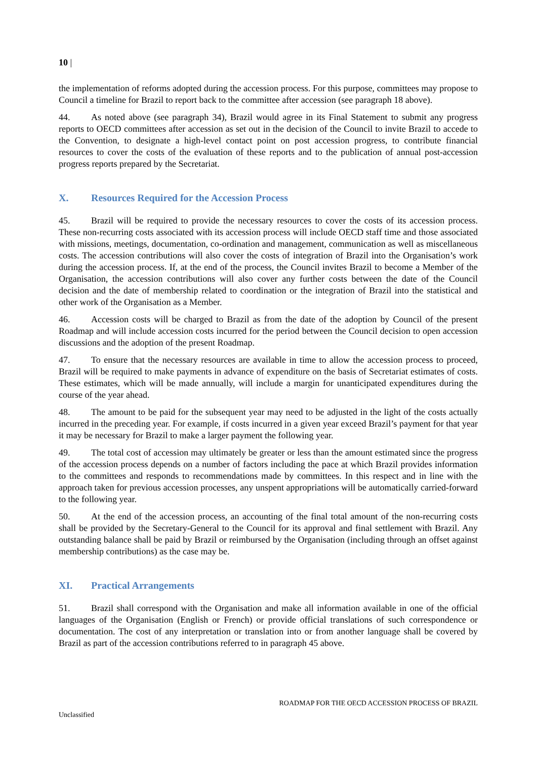10 |
the implementation of reforms adopted during the accession process. For this purpose, committees may propose to Council a timeline for Brazil to report back to the committee after accession (see paragraph 18 above).
44. As noted above (see paragraph 34), Brazil would agree in its Final Statement to submit any progress reports to OECD committees after accession as set out in the decision of the Council to invite Brazil to accede to the Convention, to designate a high-level contact point on post accession progress, to contribute financial resources to cover the costs of the evaluation of these reports and to the publication of annual post-accession progress reports prepared by the Secretariat.
X. Resources Required for the Accession Process
45. Brazil will be required to provide the necessary resources to cover the costs of its accession process. These non-recurring costs associated with its accession process will include OECD staff time and those associated with missions, meetings, documentation, co-ordination and management, communication as well as miscellaneous costs. The accession contributions will also cover the costs of integration of Brazil into the Organisation’s work during the accession process. If, at the end of the process, the Council invites Brazil to become a Member of the Organisation, the accession contributions will also cover any further costs between the date of the Council decision and the date of membership related to coordination or the integration of Brazil into the statistical and other work of the Organisation as a Member.
46. Accession costs will be charged to Brazil as from the date of the adoption by Council of the present Roadmap and will include accession costs incurred for the period between the Council decision to open accession discussions and the adoption of the present Roadmap.
47. To ensure that the necessary resources are available in time to allow the accession process to proceed, Brazil will be required to make payments in advance of expenditure on the basis of Secretariat estimates of costs. These estimates, which will be made annually, will include a margin for unanticipated expenditures during the course of the year ahead.
48. The amount to be paid for the subsequent year may need to be adjusted in the light of the costs actually incurred in the preceding year. For example, if costs incurred in a given year exceed Brazil’s payment for that year it may be necessary for Brazil to make a larger payment the following year.
49. The total cost of accession may ultimately be greater or less than the amount estimated since the progress of the accession process depends on a number of factors including the pace at which Brazil provides information to the committees and responds to recommendations made by committees. In this respect and in line with the approach taken for previous accession processes, any unspent appropriations will be automatically carried-forward to the following year.
50. At the end of the accession process, an accounting of the final total amount of the non-recurring costs shall be provided by the Secretary-General to the Council for its approval and final settlement with Brazil. Any outstanding balance shall be paid by Brazil or reimbursed by the Organisation (including through an offset against membership contributions) as the case may be.
XI. Practical Arrangements
51. Brazil shall correspond with the Organisation and make all information available in one of the official languages of the Organisation (English or French) or provide official translations of such correspondence or documentation. The cost of any interpretation or translation into or from another language shall be covered by Brazil as part of the accession contributions referred to in paragraph 45 above.
ROADMAP FOR THE OECD ACCESSION PROCESS OF BRAZIL
Unclassified